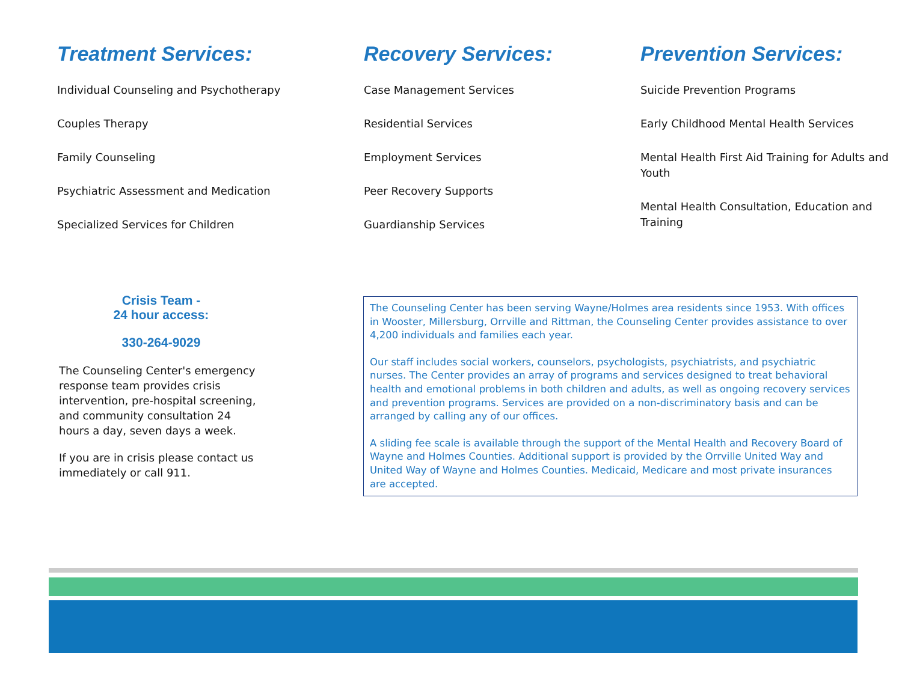Treatment Services:
Individual Counseling and Psychotherapy
Couples Therapy
Family Counseling
Psychiatric Assessment and Medication
Specialized Services for Children
Recovery Services:
Case Management Services
Residential Services
Employment Services
Peer Recovery Supports
Guardianship Services
Prevention Services:
Suicide Prevention Programs
Early Childhood Mental Health Services
Mental Health First Aid Training for Adults and Youth
Mental Health Consultation, Education and Training
Crisis Team -
24 hour access:
330-264-9029
The Counseling Center's emergency response team provides crisis intervention, pre-hospital screening, and community consultation 24 hours a day, seven days a week.
If you are in crisis please contact us immediately or call 911.
The Counseling Center has been serving Wayne/Holmes area residents since 1953. With offices in Wooster, Millersburg, Orrville and Rittman, the Counseling Center provides assistance to over 4,200 individuals and families each year.
Our staff includes social workers, counselors, psychologists, psychiatrists, and psychiatric nurses. The Center provides an array of programs and services designed to treat behavioral health and emotional problems in both children and adults, as well as ongoing recovery services and prevention programs. Services are provided on a non-discriminatory basis and can be arranged by calling any of our offices.
A sliding fee scale is available through the support of the Mental Health and Recovery Board of Wayne and Holmes Counties. Additional support is provided by the Orrville United Way and United Way of Wayne and Holmes Counties. Medicaid, Medicare and most private insurances are accepted.